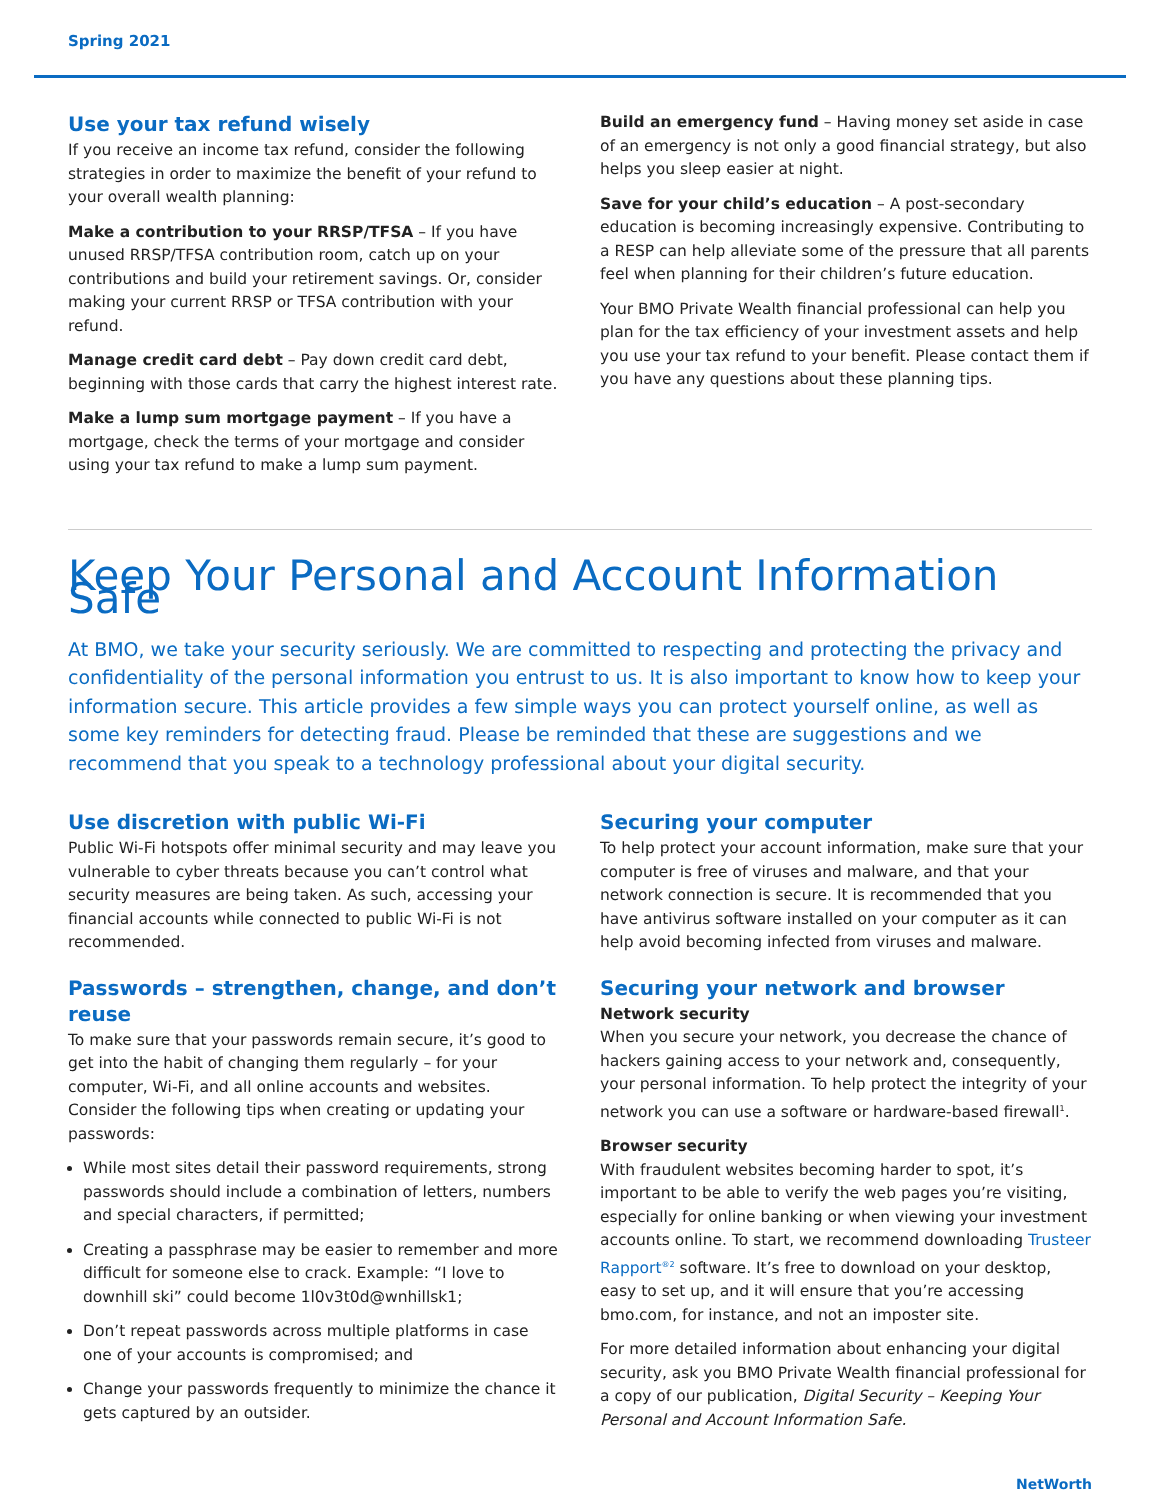Spring 2021
Use your tax refund wisely
If you receive an income tax refund, consider the following strategies in order to maximize the benefit of your refund to your overall wealth planning:
Make a contribution to your RRSP/TFSA – If you have unused RRSP/TFSA contribution room, catch up on your contributions and build your retirement savings. Or, consider making your current RRSP or TFSA contribution with your refund.
Manage credit card debt – Pay down credit card debt, beginning with those cards that carry the highest interest rate.
Make a lump sum mortgage payment – If you have a mortgage, check the terms of your mortgage and consider using your tax refund to make a lump sum payment.
Build an emergency fund – Having money set aside in case of an emergency is not only a good financial strategy, but also helps you sleep easier at night.
Save for your child’s education – A post-secondary education is becoming increasingly expensive. Contributing to a RESP can help alleviate some of the pressure that all parents feel when planning for their children’s future education.
Your BMO Private Wealth financial professional can help you plan for the tax efficiency of your investment assets and help you use your tax refund to your benefit. Please contact them if you have any questions about these planning tips.
Keep Your Personal and Account Information Safe
At BMO, we take your security seriously. We are committed to respecting and protecting the privacy and confidentiality of the personal information you entrust to us. It is also important to know how to keep your information secure. This article provides a few simple ways you can protect yourself online, as well as some key reminders for detecting fraud. Please be reminded that these are suggestions and we recommend that you speak to a technology professional about your digital security.
Use discretion with public Wi-Fi
Public Wi-Fi hotspots offer minimal security and may leave you vulnerable to cyber threats because you can’t control what security measures are being taken. As such, accessing your financial accounts while connected to public Wi-Fi is not recommended.
Passwords – strengthen, change, and don’t reuse
To make sure that your passwords remain secure, it’s good to get into the habit of changing them regularly – for your computer, Wi-Fi, and all online accounts and websites. Consider the following tips when creating or updating your passwords:
While most sites detail their password requirements, strong passwords should include a combination of letters, numbers and special characters, if permitted;
Creating a passphrase may be easier to remember and more difficult for someone else to crack. Example: “I love to downhill ski” could become 1l0v3t0d@wnhillsk1;
Don’t repeat passwords across multiple platforms in case one of your accounts is compromised; and
Change your passwords frequently to minimize the chance it gets captured by an outsider.
Securing your computer
To help protect your account information, make sure that your computer is free of viruses and malware, and that your network connection is secure. It is recommended that you have antivirus software installed on your computer as it can help avoid becoming infected from viruses and malware.
Securing your network and browser
Network security
When you secure your network, you decrease the chance of hackers gaining access to your network and, consequently, your personal information. To help protect the integrity of your network you can use a software or hardware-based firewall<sup>1</sup>.
Browser security
With fraudulent websites becoming harder to spot, it’s important to be able to verify the web pages you’re visiting, especially for online banking or when viewing your investment accounts online. To start, we recommend downloading Trusteer Rapport<sup>®2</sup> software. It’s free to download on your desktop, easy to set up, and it will ensure that you’re accessing bmo.com, for instance, and not an imposter site.
For more detailed information about enhancing your digital security, ask you BMO Private Wealth financial professional for a copy of our publication, Digital Security – Keeping Your Personal and Account Information Safe.
NetWorth